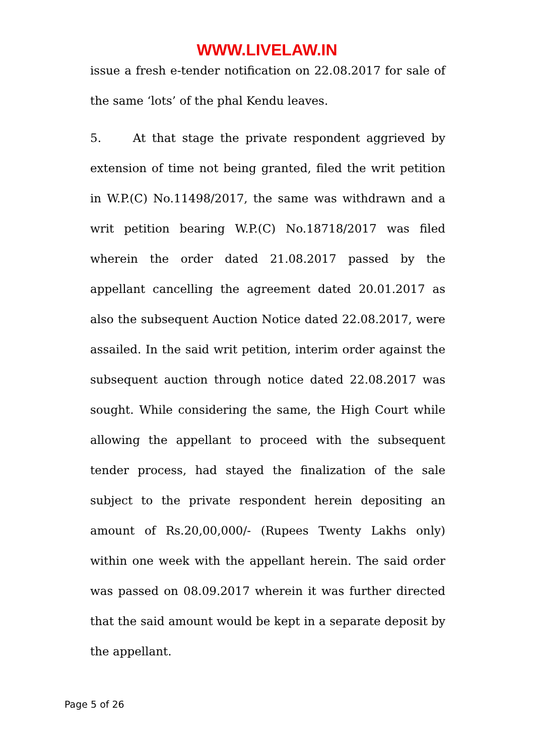WWW.LIVELAW.IN
issue a fresh e-tender notification on 22.08.2017 for sale of the same ‘lots’ of the phal Kendu leaves.
5. At that stage the private respondent aggrieved by extension of time not being granted, filed the writ petition in W.P.(C) No.11498/2017, the same was withdrawn and a writ petition bearing W.P.(C) No.18718/2017 was filed wherein the order dated 21.08.2017 passed by the appellant cancelling the agreement dated 20.01.2017 as also the subsequent Auction Notice dated 22.08.2017, were assailed. In the said writ petition, interim order against the subsequent auction through notice dated 22.08.2017 was sought. While considering the same, the High Court while allowing the appellant to proceed with the subsequent tender process, had stayed the finalization of the sale subject to the private respondent herein depositing an amount of Rs.20,00,000/- (Rupees Twenty Lakhs only) within one week with the appellant herein. The said order was passed on 08.09.2017 wherein it was further directed that the said amount would be kept in a separate deposit by the appellant.
Page 5 of 26